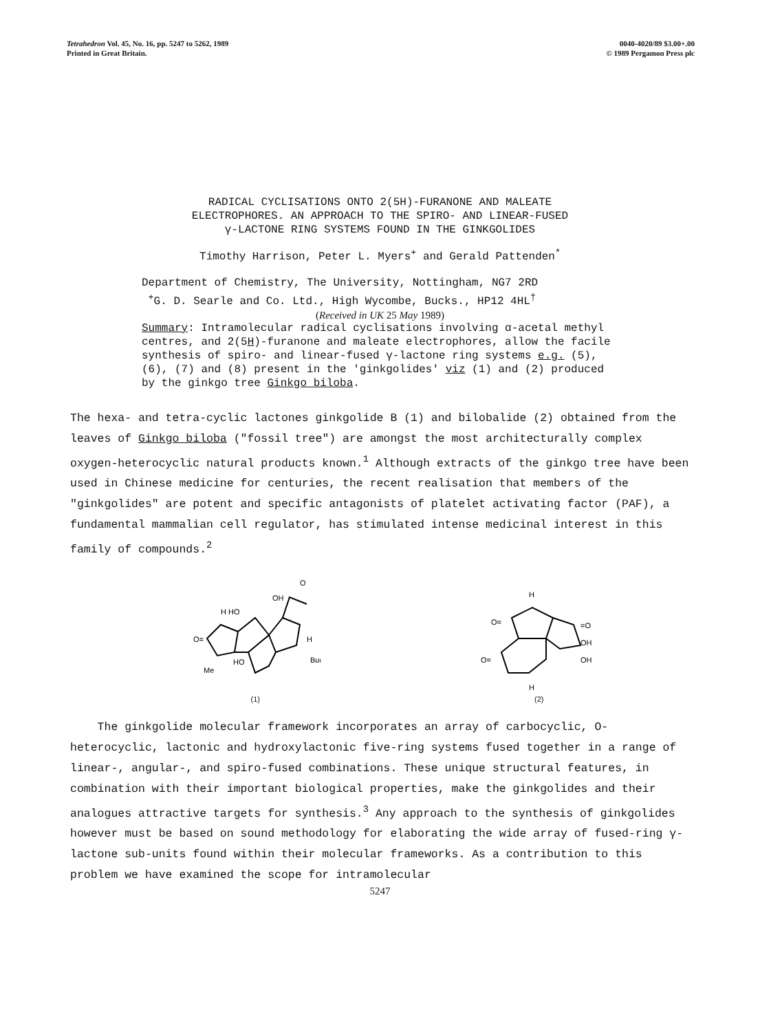Tetrahedron Vol. 45, No. 16, pp. 5247 to 5262, 1989
Printed in Great Britain.
0040-4020/89 $3.00+.00
© 1989 Pergamon Press plc
RADICAL CYCLISATIONS ONTO 2(5H)-FURANONE AND MALEATE
ELECTROPHORES. AN APPROACH TO THE SPIRO- AND LINEAR-FUSED
γ-LACTONE RING SYSTEMS FOUND IN THE GINKGOLIDES
Timothy Harrison, Peter L. Myers<sup>+</sup> and Gerald Pattenden<sup>*</sup>
Department of Chemistry, The University, Nottingham, NG7 2RD
<sup>+</sup>G. D. Searle and Co. Ltd., High Wycombe, Bucks., HP12 4HL<sup>†</sup>
(Received in UK 25 May 1989)
Summary: Intramolecular radical cyclisations involving α-acetal methyl centres, and 2(5H)-furanone and maleate electrophores, allow the facile synthesis of spiro- and linear-fused γ-lactone ring systems e.g. (5), (6), (7) and (8) present in the 'ginkgolides' viz (1) and (2) produced by the ginkgo tree Ginkgo biloba.
The hexa- and tetra-cyclic lactones ginkgolide B (1) and bilobalide (2) obtained from the leaves of Ginkgo biloba ("fossil tree") are amongst the most architecturally complex oxygen-heterocyclic natural products known.<sup>1</sup> Although extracts of the ginkgo tree have been used in Chinese medicine for centuries, the recent realisation that members of the "ginkgolides" are potent and specific antagonists of platelet activating factor (PAF), a fundamental mammalian cell regulator, has stimulated intense medicinal interest in this family of compounds.<sup>2</sup>
O=
H HO
OH
O
H
But
Me
HO
(1)
H
O=
=O
O=
OH
OH
H
(2)
The ginkgolide molecular framework incorporates an array of carbocyclic, O-heterocyclic, lactonic and hydroxylactonic five-ring systems fused together in a range of linear-, angular-, and spiro-fused combinations. These unique structural features, in combination with their important biological properties, make the ginkgolides and their analogues attractive targets for synthesis.<sup>3</sup> Any approach to the synthesis of ginkgolides however must be based on sound methodology for elaborating the wide array of fused-ring γ-lactone sub-units found within their molecular frameworks. As a contribution to this problem we have examined the scope for intramolecular
5247